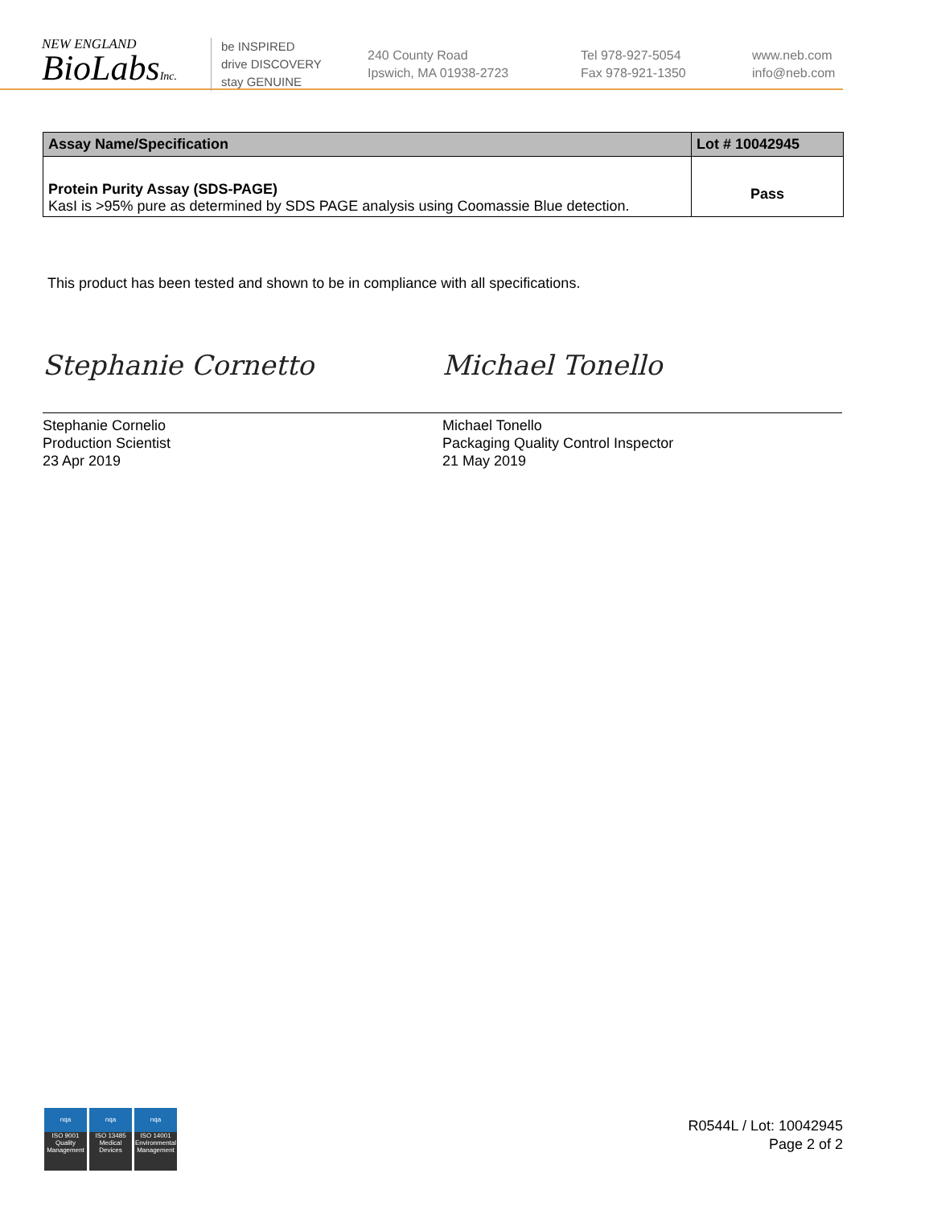NEW ENGLAND
BioLabsInc.
be INSPIRED
drive DISCOVERY
stay GENUINE
240 County Road
Ipswich, MA 01938-2723
Tel 978-927-5054
Fax 978-921-1350
www.neb.com
info@neb.com
| Assay Name/Specification | Lot # 10042945 |
| --- | --- |
| Protein Purity Assay (SDS-PAGE) KasI is >95% pure as determined by SDS PAGE analysis using Coomassie Blue detection. | Pass |
This product has been tested and shown to be in compliance with all specifications.
Stephanie Cornetto
Stephanie Cornelio
Production Scientist
23 Apr 2019
Michael Tonello
Michael Tonello
Packaging Quality Control Inspector
21 May 2019
nqa
ISO 9001
Quality Management
nqa
ISO 13485
Medical Devices
nqa
ISO 14001
Environmental Management
R0544L / Lot: 10042945
Page 2 of 2